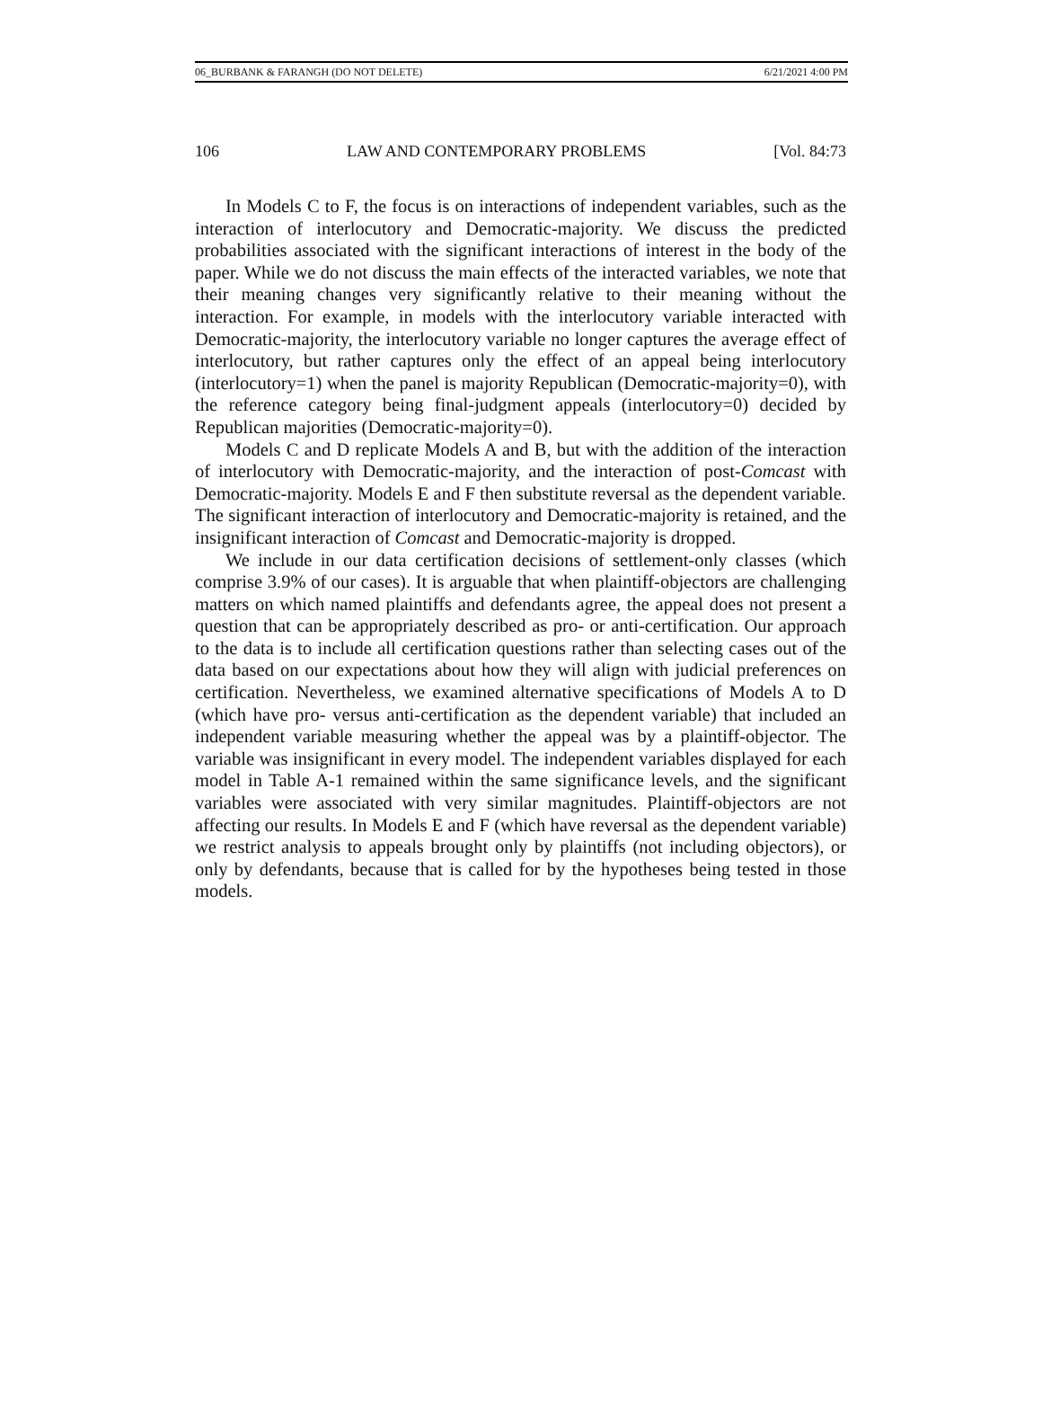06_BURBANK & FARANGH (DO NOT DELETE) 6/21/2021 4:00 PM
106 LAW AND CONTEMPORARY PROBLEMS [Vol. 84:73
In Models C to F, the focus is on interactions of independent variables, such as the interaction of interlocutory and Democratic-majority. We discuss the predicted probabilities associated with the significant interactions of interest in the body of the paper. While we do not discuss the main effects of the interacted variables, we note that their meaning changes very significantly relative to their meaning without the interaction. For example, in models with the interlocutory variable interacted with Democratic-majority, the interlocutory variable no longer captures the average effect of interlocutory, but rather captures only the effect of an appeal being interlocutory (interlocutory=1) when the panel is majority Republican (Democratic-majority=0), with the reference category being final-judgment appeals (interlocutory=0) decided by Republican majorities (Democratic-majority=0).
Models C and D replicate Models A and B, but with the addition of the interaction of interlocutory with Democratic-majority, and the interaction of post-Comcast with Democratic-majority. Models E and F then substitute reversal as the dependent variable. The significant interaction of interlocutory and Democratic-majority is retained, and the insignificant interaction of Comcast and Democratic-majority is dropped.
We include in our data certification decisions of settlement-only classes (which comprise 3.9% of our cases). It is arguable that when plaintiff-objectors are challenging matters on which named plaintiffs and defendants agree, the appeal does not present a question that can be appropriately described as pro- or anti-certification. Our approach to the data is to include all certification questions rather than selecting cases out of the data based on our expectations about how they will align with judicial preferences on certification. Nevertheless, we examined alternative specifications of Models A to D (which have pro- versus anti-certification as the dependent variable) that included an independent variable measuring whether the appeal was by a plaintiff-objector. The variable was insignificant in every model. The independent variables displayed for each model in Table A-1 remained within the same significance levels, and the significant variables were associated with very similar magnitudes. Plaintiff-objectors are not affecting our results. In Models E and F (which have reversal as the dependent variable) we restrict analysis to appeals brought only by plaintiffs (not including objectors), or only by defendants, because that is called for by the hypotheses being tested in those models.